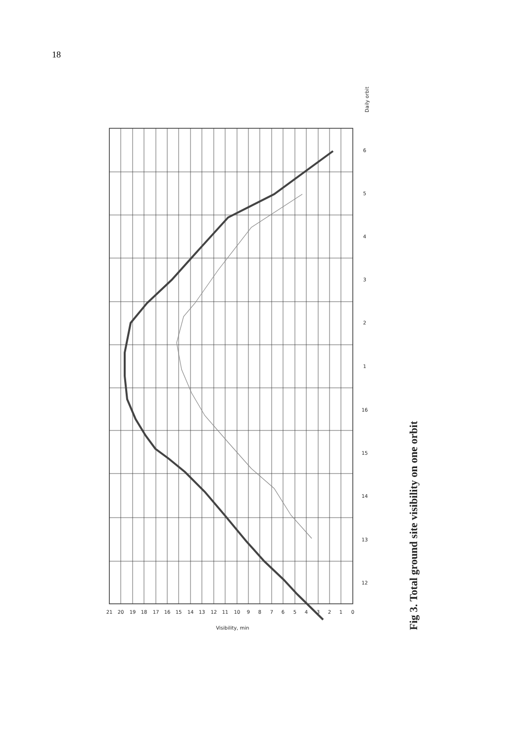18
21
20
19
18
17
16
15
14
13
12
11
10
9
8
7
6
5
4
3
2
1
0
Visibility, min
6
5
4
3
2
1
16
15
14
13
12
Daily orbit
Fig 3. Total ground site visibility on one orbit